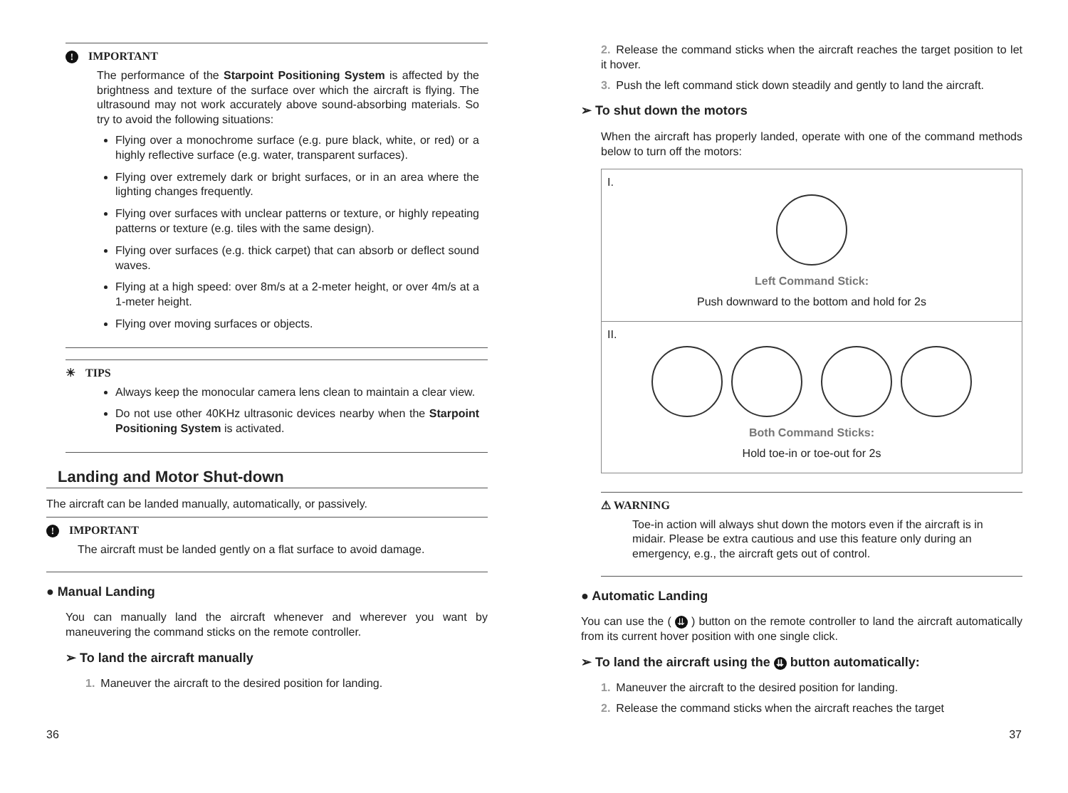! IMPORTANT
The performance of the Starpoint Positioning System is affected by the brightness and texture of the surface over which the aircraft is flying. The ultrasound may not work accurately above sound-absorbing materials. So try to avoid the following situations:
Flying over a monochrome surface (e.g. pure black, white, or red) or a highly reflective surface (e.g. water, transparent surfaces).
Flying over extremely dark or bright surfaces, or in an area where the lighting changes frequently.
Flying over surfaces with unclear patterns or texture, or highly repeating patterns or texture (e.g. tiles with the same design).
Flying over surfaces (e.g. thick carpet) that can absorb or deflect sound waves.
Flying at a high speed: over 8m/s at a 2-meter height, or over 4m/s at a 1-meter height.
Flying over moving surfaces or objects.
☀ TIPS
Always keep the monocular camera lens clean to maintain a clear view.
Do not use other 40KHz ultrasonic devices nearby when the Starpoint Positioning System is activated.
Landing and Motor Shut-down
The aircraft can be landed manually, automatically, or passively.
! IMPORTANT
The aircraft must be landed gently on a flat surface to avoid damage.
● Manual Landing
You can manually land the aircraft whenever and wherever you want by maneuvering the command sticks on the remote controller.
➢ To land the aircraft manually
1. Maneuver the aircraft to the desired position for landing.
2. Release the command sticks when the aircraft reaches the target position to let it hover.
3. Push the left command stick down steadily and gently to land the aircraft.
➢ To shut down the motors
When the aircraft has properly landed, operate with one of the command methods below to turn off the motors:
I.
Left Command Stick:
Push downward to the bottom and hold for 2s
II.
Both Command Sticks:
Hold toe-in or toe-out for 2s
⚠ WARNING
Toe-in action will always shut down the motors even if the aircraft is in midair. Please be extra cautious and use this feature only during an emergency, e.g., the aircraft gets out of control.
● Automatic Landing
You can use the ( ⇊ ) button on the remote controller to land the aircraft automatically from its current hover position with one single click.
➢ To land the aircraft using the ⇊ button automatically:
1. Maneuver the aircraft to the desired position for landing.
2. Release the command sticks when the aircraft reaches the target
36 37